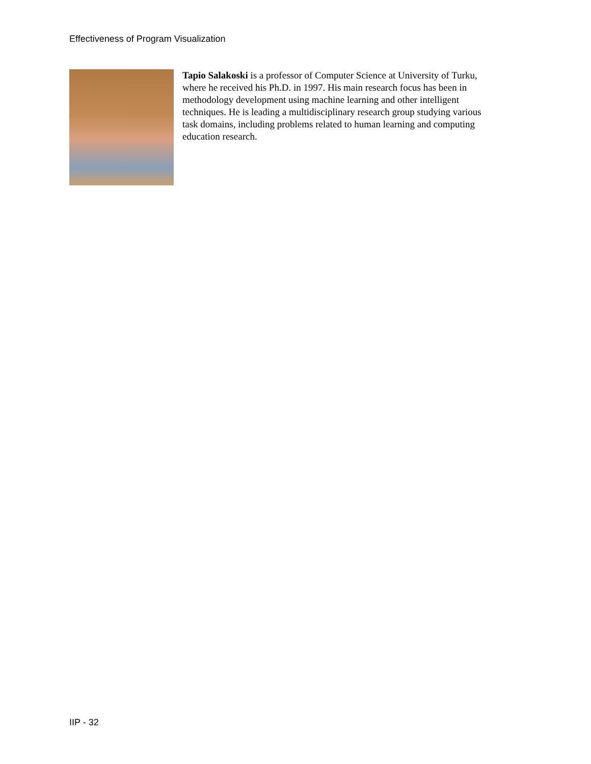Effectiveness of Program Visualization
Tapio Salakoski is a professor of Computer Science at University of Turku, where he received his Ph.D. in 1997. His main research focus has been in methodology development using machine learning and other intelligent techniques. He is leading a multidisciplinary research group studying various task domains, including problems related to human learning and computing education research.
IIP - 32